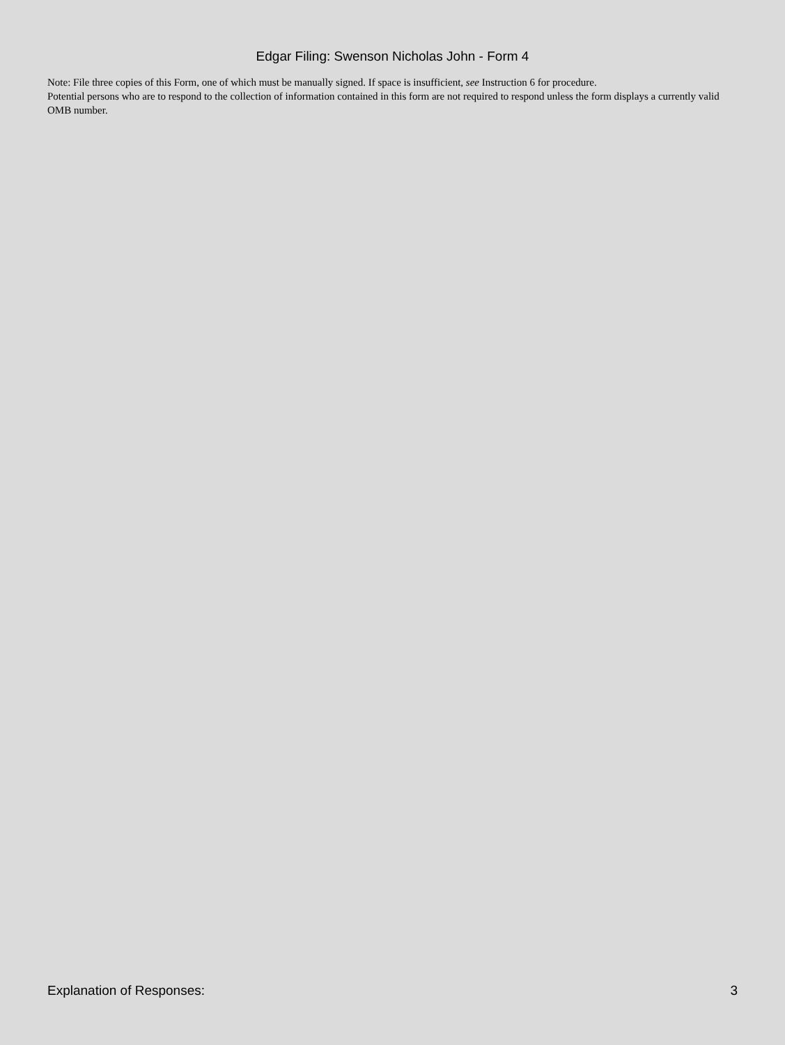Edgar Filing: Swenson Nicholas John - Form 4
Note: File three copies of this Form, one of which must be manually signed. If space is insufficient, see Instruction 6 for procedure.
Potential persons who are to respond to the collection of information contained in this form are not required to respond unless the form displays a currently valid OMB number.
Explanation of Responses: 3